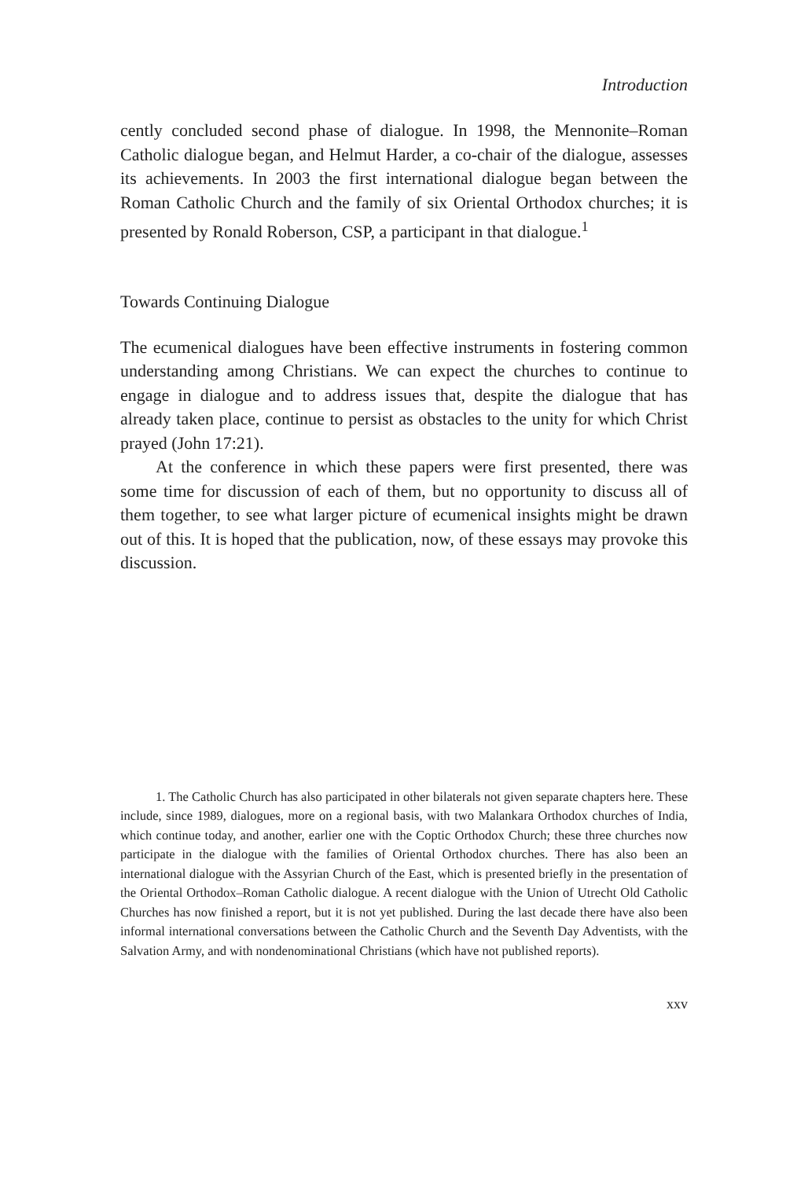Introduction
cently concluded second phase of dialogue. In 1998, the Mennonite–Roman Catholic dialogue began, and Helmut Harder, a co-chair of the dialogue, assesses its achievements. In 2003 the first international dialogue began between the Roman Catholic Church and the family of six Oriental Orthodox churches; it is presented by Ronald Roberson, CSP, a participant in that dialogue.<sup>1</sup>
Towards Continuing Dialogue
The ecumenical dialogues have been effective instruments in fostering common understanding among Christians. We can expect the churches to continue to engage in dialogue and to address issues that, despite the dialogue that has already taken place, continue to persist as obstacles to the unity for which Christ prayed (John 17:21).
At the conference in which these papers were first presented, there was some time for discussion of each of them, but no opportunity to discuss all of them together, to see what larger picture of ecumenical insights might be drawn out of this. It is hoped that the publication, now, of these essays may provoke this discussion.
1. The Catholic Church has also participated in other bilaterals not given separate chapters here. These include, since 1989, dialogues, more on a regional basis, with two Malankara Orthodox churches of India, which continue today, and another, earlier one with the Coptic Orthodox Church; these three churches now participate in the dialogue with the families of Oriental Orthodox churches. There has also been an international dialogue with the Assyrian Church of the East, which is presented briefly in the presentation of the Oriental Orthodox–Roman Catholic dialogue. A recent dialogue with the Union of Utrecht Old Catholic Churches has now finished a report, but it is not yet published. During the last decade there have also been informal international conversations between the Catholic Church and the Seventh Day Adventists, with the Salvation Army, and with nondenominational Christians (which have not published reports).
xxv